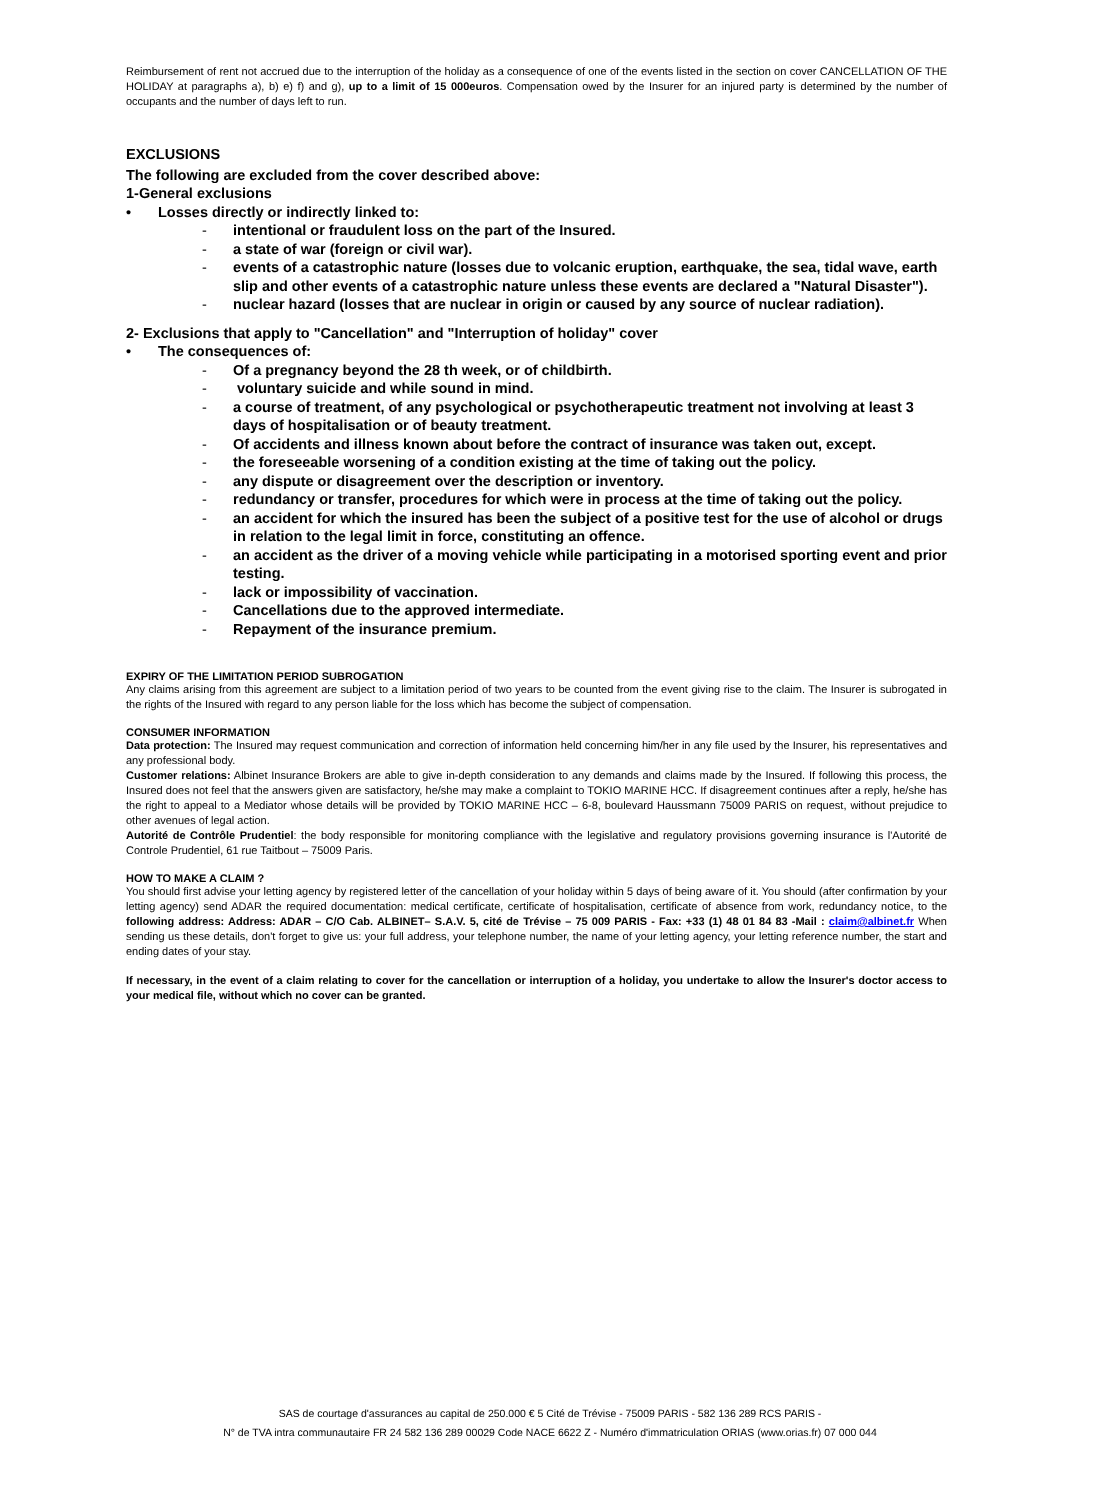Reimbursement of rent not accrued due to the interruption of the holiday as a consequence of one of the events listed in the section on cover CANCELLATION OF THE HOLIDAY at paragraphs a), b) e) f) and g), up to a limit of 15 000euros. Compensation owed by the Insurer for an injured party is determined by the number of occupants and the number of days left to run.
EXCLUSIONS
The following are excluded from the cover described above:
1-General exclusions
• Losses directly or indirectly linked to:
- intentional or fraudulent loss on the part of the Insured.
- a state of war (foreign or civil war).
- events of a catastrophic nature (losses due to volcanic eruption, earthquake, the sea, tidal wave, earth slip and other events of a catastrophic nature unless these events are declared a "Natural Disaster").
- nuclear hazard (losses that are nuclear in origin or caused by any source of nuclear radiation).
2- Exclusions that apply to "Cancellation" and "Interruption of holiday" cover
• The consequences of:
- Of a pregnancy beyond the 28 th week, or of childbirth.
- voluntary suicide and while sound in mind.
- a course of treatment, of any psychological or psychotherapeutic treatment not involving at least 3 days of hospitalisation or of beauty treatment.
- Of accidents and illness known about before the contract of insurance was taken out, except.
- the foreseeable worsening of a condition existing at the time of taking out the policy.
- any dispute or disagreement over the description or inventory.
- redundancy or transfer, procedures for which were in process at the time of taking out the policy.
- an accident for which the insured has been the subject of a positive test for the use of alcohol or drugs in relation to the legal limit in force, constituting an offence.
- an accident as the driver of a moving vehicle while participating in a motorised sporting event and prior testing.
- lack or impossibility of vaccination.
- Cancellations due to the approved intermediate.
- Repayment of the insurance premium.
EXPIRY OF THE LIMITATION PERIOD SUBROGATION
Any claims arising from this agreement are subject to a limitation period of two years to be counted from the event giving rise to the claim. The Insurer is subrogated in the rights of the Insured with regard to any person liable for the loss which has become the subject of compensation.
CONSUMER INFORMATION
Data protection: The Insured may request communication and correction of information held concerning him/her in any file used by the Insurer, his representatives and any professional body.
Customer relations: Albinet Insurance Brokers are able to give in-depth consideration to any demands and claims made by the Insured. If following this process, the Insured does not feel that the answers given are satisfactory, he/she may make a complaint to TOKIO MARINE HCC. If disagreement continues after a reply, he/she has the right to appeal to a Mediator whose details will be provided by TOKIO MARINE HCC – 6-8, boulevard Haussmann 75009 PARIS on request, without prejudice to other avenues of legal action.
Autorité de Contrôle Prudentiel: the body responsible for monitoring compliance with the legislative and regulatory provisions governing insurance is l'Autorité de Controle Prudentiel, 61 rue Taitbout – 75009 Paris.
HOW TO MAKE A CLAIM ?
You should first advise your letting agency by registered letter of the cancellation of your holiday within 5 days of being aware of it. You should (after confirmation by your letting agency) send ADAR the required documentation: medical certificate, certificate of hospitalisation, certificate of absence from work, redundancy notice, to the following address: Address: ADAR – C/O Cab. ALBINET– S.A.V. 5, cité de Trévise – 75 009 PARIS - Fax: +33 (1) 48 01 84 83 -Mail : claim@albinet.fr When sending us these details, don't forget to give us: your full address, your telephone number, the name of your letting agency, your letting reference number, the start and ending dates of your stay.
If necessary, in the event of a claim relating to cover for the cancellation or interruption of a holiday, you undertake to allow the Insurer's doctor access to your medical file, without which no cover can be granted.
SAS de courtage d'assurances au capital de 250.000 € 5 Cité de Trévise - 75009 PARIS - 582 136 289 RCS PARIS -
N° de TVA intra communautaire FR 24 582 136 289 00029 Code NACE 6622 Z - Numéro d'immatriculation ORIAS (www.orias.fr) 07 000 044